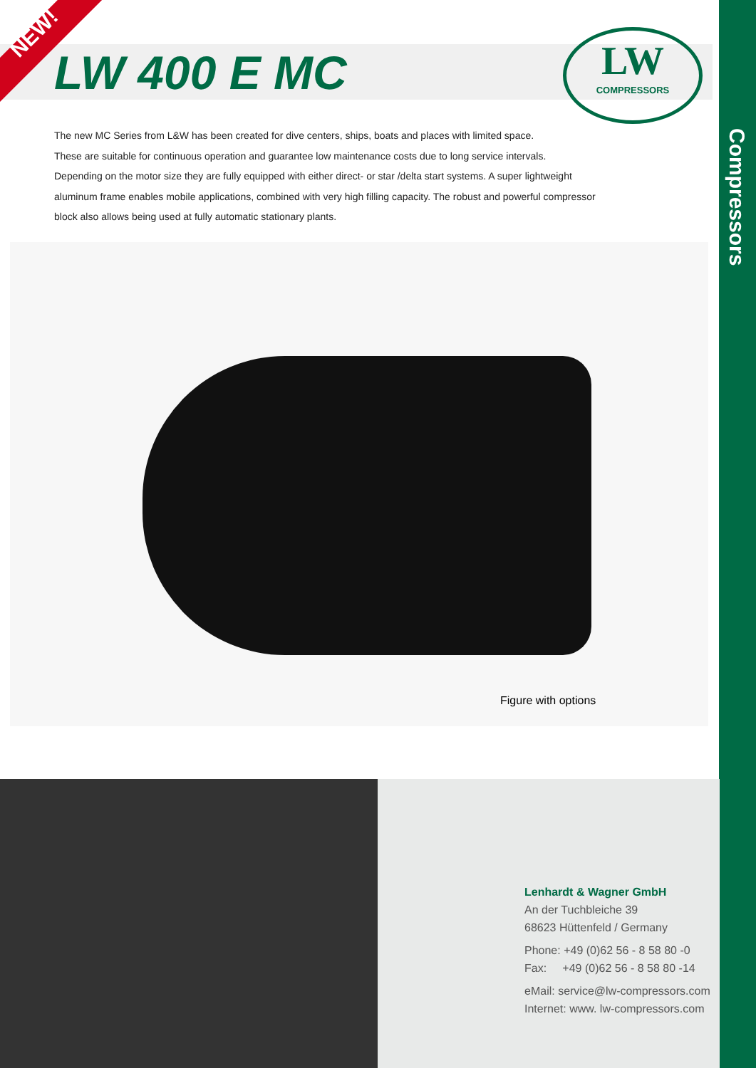NEW!
LW 400 E MC
LW
COMPRESSORS
Compressors
The new MC Series from L&W has been created for dive centers, ships, boats and places with limited space.
These are suitable for continuous operation and guarantee low maintenance costs due to long service intervals.
Depending on the motor size they are fully equipped with either direct- or star /delta start systems. A super lightweight aluminum frame enables mobile applications, combined with very high filling capacity. The robust and powerful compressor block also allows being used at fully automatic stationary plants.
Figure with options
Lenhardt & Wagner GmbH
An der Tuchbleiche 39
68623 Hüttenfeld / Germany
Phone: +49 (0)62 56 - 8 58 80 -0
Fax: +49 (0)62 56 - 8 58 80 -14
eMail: service@lw-compressors.com
Internet: www. lw-compressors.com